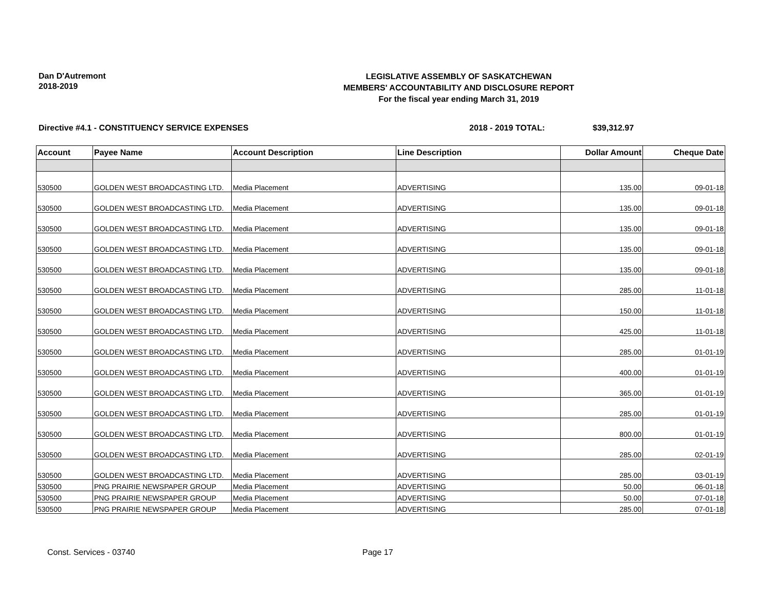Dan D'Autremont
2018-2019
LEGISLATIVE ASSEMBLY OF SASKATCHEWAN
MEMBERS' ACCOUNTABILITY AND DISCLOSURE REPORT
For the fiscal year ending March 31, 2019
Directive #4.1 - CONSTITUENCY SERVICE EXPENSES 2018 - 2019 TOTAL: $39,312.97
| Account | Payee Name | Account Description | Line Description | Dollar Amount | Cheque Date |
| --- | --- | --- | --- | --- | --- |
| 530500 | GOLDEN WEST BROADCASTING LTD. | Media Placement | ADVERTISING | 135.00 | 09-01-18 |
| 530500 | GOLDEN WEST BROADCASTING LTD. | Media Placement | ADVERTISING | 135.00 | 09-01-18 |
| 530500 | GOLDEN WEST BROADCASTING LTD. | Media Placement | ADVERTISING | 135.00 | 09-01-18 |
| 530500 | GOLDEN WEST BROADCASTING LTD. | Media Placement | ADVERTISING | 135.00 | 09-01-18 |
| 530500 | GOLDEN WEST BROADCASTING LTD. | Media Placement | ADVERTISING | 135.00 | 09-01-18 |
| 530500 | GOLDEN WEST BROADCASTING LTD. | Media Placement | ADVERTISING | 285.00 | 11-01-18 |
| 530500 | GOLDEN WEST BROADCASTING LTD. | Media Placement | ADVERTISING | 150.00 | 11-01-18 |
| 530500 | GOLDEN WEST BROADCASTING LTD. | Media Placement | ADVERTISING | 425.00 | 11-01-18 |
| 530500 | GOLDEN WEST BROADCASTING LTD. | Media Placement | ADVERTISING | 285.00 | 01-01-19 |
| 530500 | GOLDEN WEST BROADCASTING LTD. | Media Placement | ADVERTISING | 400.00 | 01-01-19 |
| 530500 | GOLDEN WEST BROADCASTING LTD. | Media Placement | ADVERTISING | 365.00 | 01-01-19 |
| 530500 | GOLDEN WEST BROADCASTING LTD. | Media Placement | ADVERTISING | 285.00 | 01-01-19 |
| 530500 | GOLDEN WEST BROADCASTING LTD. | Media Placement | ADVERTISING | 800.00 | 01-01-19 |
| 530500 | GOLDEN WEST BROADCASTING LTD. | Media Placement | ADVERTISING | 285.00 | 02-01-19 |
| 530500 | GOLDEN WEST BROADCASTING LTD. | Media Placement | ADVERTISING | 285.00 | 03-01-19 |
| 530500 | PNG PRAIRIE NEWSPAPER GROUP | Media Placement | ADVERTISING | 50.00 | 06-01-18 |
| 530500 | PNG PRAIRIE NEWSPAPER GROUP | Media Placement | ADVERTISING | 50.00 | 07-01-18 |
| 530500 | PNG PRAIRIE NEWSPAPER GROUP | Media Placement | ADVERTISING | 285.00 | 07-01-18 |
Const. Services - 03740 Page 17